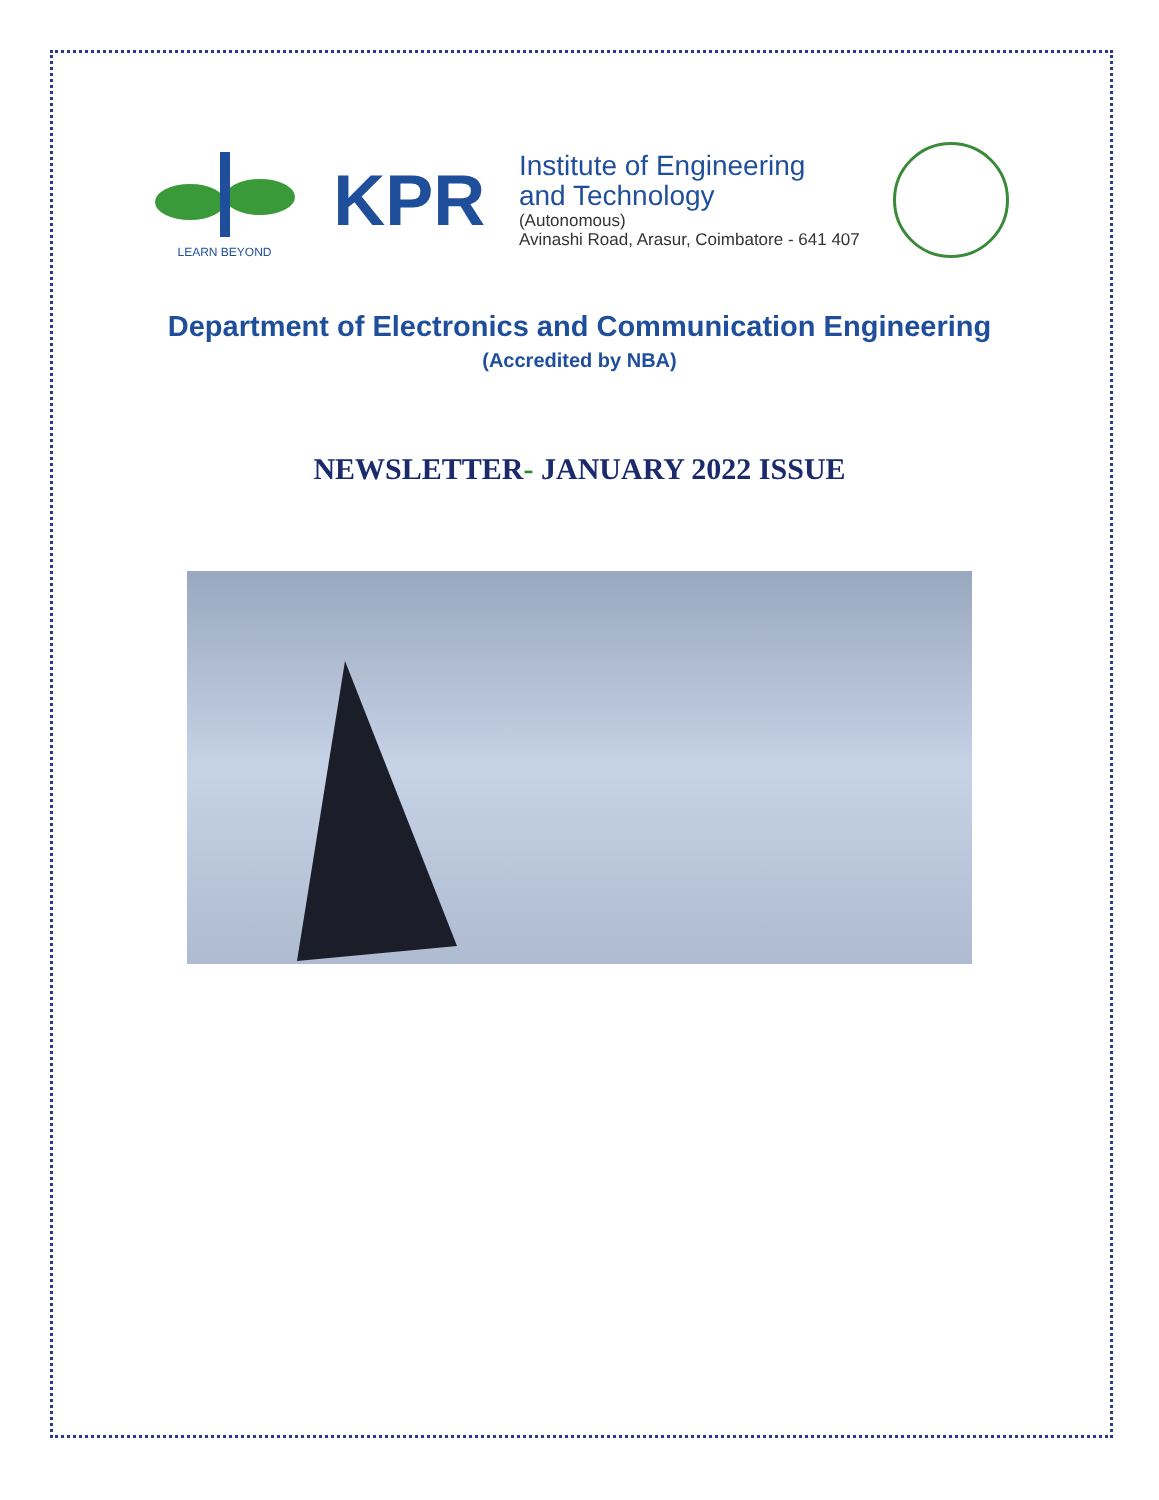LEARN BEYOND
KPR
Institute of Engineering
and Technology
(Autonomous)
Avinashi Road, Arasur, Coimbatore - 641 407
Department of Electronics and Communication Engineering
(Accredited by NBA)
NEWSLETTER- JANUARY 2022 ISSUE